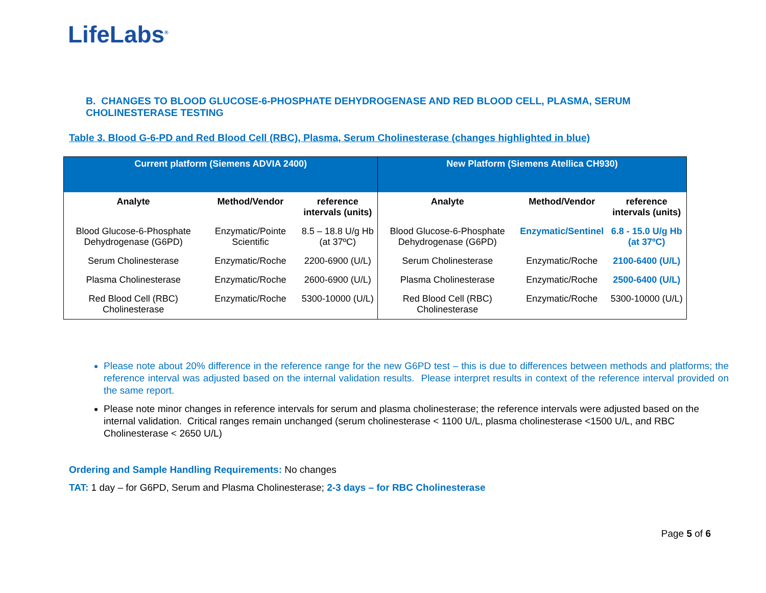LifeLabs<sup>®</sup>
B. CHANGES TO BLOOD GLUCOSE-6-PHOSPHATE DEHYDROGENASE AND RED BLOOD CELL, PLASMA, SERUM CHOLINESTERASE TESTING
Table 3. Blood G-6-PD and Red Blood Cell (RBC), Plasma, Serum Cholinesterase (changes highlighted in blue)
| Current platform (Siemens ADVIA 2400) | | | New Platform (Siemens Atellica CH930) | | |
| --- | --- | --- | --- | --- | --- |
| Analyte | Method/Vendor | reference intervals (units) | Analyte | Method/Vendor | reference intervals (units) |
| Blood Glucose-6-Phosphate Dehydrogenase (G6PD) | Enzymatic/Pointe Scientific | 8.5 – 18.8 U/g Hb (at 37ºC) | Blood Glucose-6-Phosphate Dehydrogenase (G6PD) | Enzymatic/Sentinel | 6.8 - 15.0 U/g Hb (at 37ºC) |
| Serum Cholinesterase | Enzymatic/Roche | 2200-6900 (U/L) | Serum Cholinesterase | Enzymatic/Roche | 2100-6400 (U/L) |
| Plasma Cholinesterase | Enzymatic/Roche | 2600-6900 (U/L) | Plasma Cholinesterase | Enzymatic/Roche | 2500-6400 (U/L) |
| Red Blood Cell (RBC) Cholinesterase | Enzymatic/Roche | 5300-10000 (U/L) | Red Blood Cell (RBC) Cholinesterase | Enzymatic/Roche | 5300-10000 (U/L) |
Please note about 20% difference in the reference range for the new G6PD test – this is due to differences between methods and platforms; the reference interval was adjusted based on the internal validation results. Please interpret results in context of the reference interval provided on the same report.
Please note minor changes in reference intervals for serum and plasma cholinesterase; the reference intervals were adjusted based on the internal validation. Critical ranges remain unchanged (serum cholinesterase < 1100 U/L, plasma cholinesterase <1500 U/L, and RBC Cholinesterase < 2650 U/L)
Ordering and Sample Handling Requirements: No changes
TAT: 1 day – for G6PD, Serum and Plasma Cholinesterase; 2-3 days – for RBC Cholinesterase
Page 5 of 6